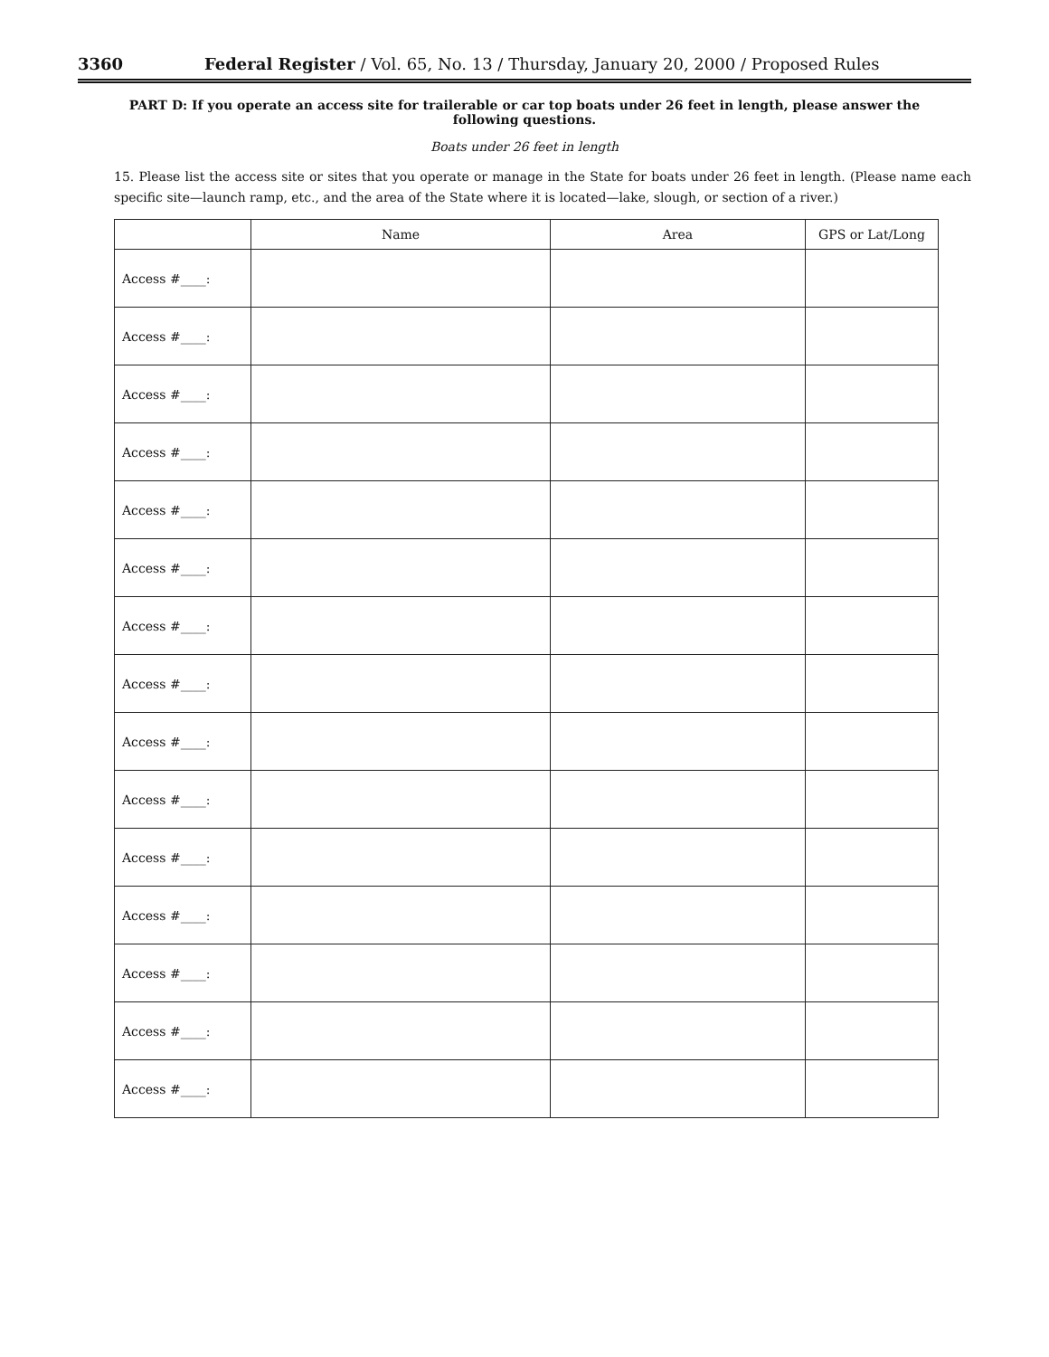3360 Federal Register / Vol. 65, No. 13 / Thursday, January 20, 2000 / Proposed Rules
PART D: If you operate an access site for trailerable or car top boats under 26 feet in length, please answer the following questions.
Boats under 26 feet in length
15. Please list the access site or sites that you operate or manage in the State for boats under 26 feet in length. (Please name each specific site—launch ramp, etc., and the area of the State where it is located—lake, slough, or section of a river.)
| | Name | Area | GPS or Lat/Long |
| --- | --- | --- | --- |
| Access #____: | | | |
| Access #____: | | | |
| Access #____: | | | |
| Access #____: | | | |
| Access #____: | | | |
| Access #____: | | | |
| Access #____: | | | |
| Access #____: | | | |
| Access #____: | | | |
| Access #____: | | | |
| Access #____: | | | |
| Access #____: | | | |
| Access #____: | | | |
| Access #____: | | | |
| Access #____: | | | |